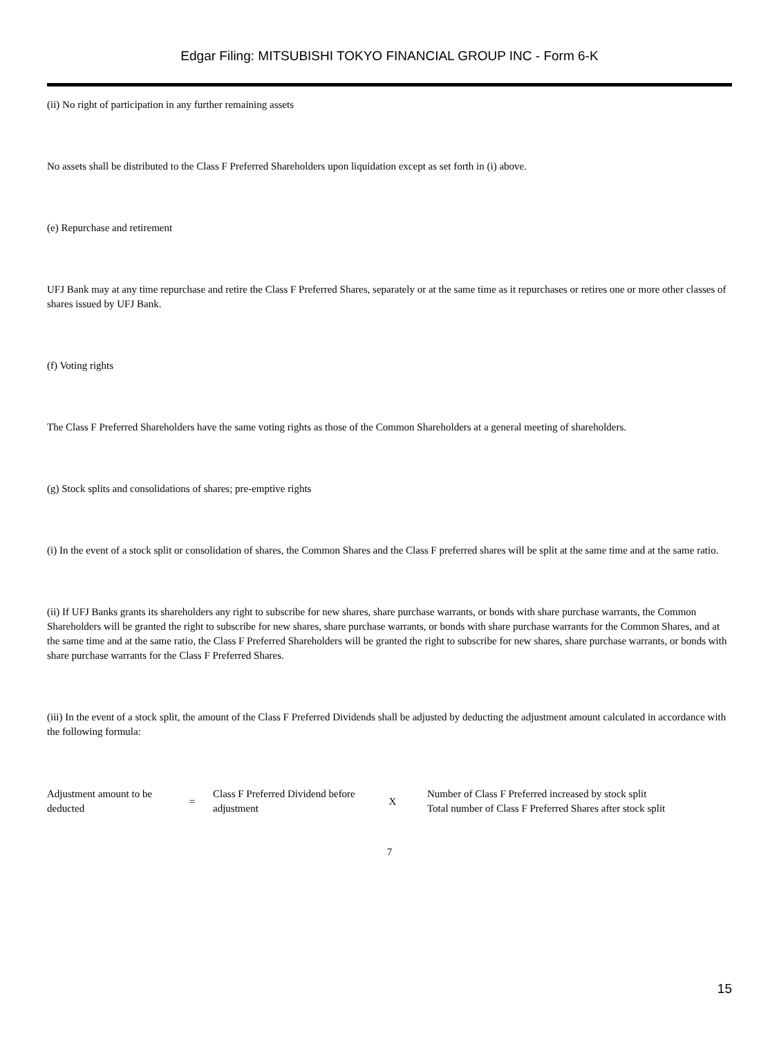Edgar Filing: MITSUBISHI TOKYO FINANCIAL GROUP INC - Form 6-K
(ii) No right of participation in any further remaining assets
No assets shall be distributed to the Class F Preferred Shareholders upon liquidation except as set forth in (i) above.
(e) Repurchase and retirement
UFJ Bank may at any time repurchase and retire the Class F Preferred Shares, separately or at the same time as it repurchases or retires one or more other classes of shares issued by UFJ Bank.
(f) Voting rights
The Class F Preferred Shareholders have the same voting rights as those of the Common Shareholders at a general meeting of shareholders.
(g) Stock splits and consolidations of shares; pre-emptive rights
(i) In the event of a stock split or consolidation of shares, the Common Shares and the Class F preferred shares will be split at the same time and at the same ratio.
(ii) If UFJ Banks grants its shareholders any right to subscribe for new shares, share purchase warrants, or bonds with share purchase warrants, the Common Shareholders will be granted the right to subscribe for new shares, share purchase warrants, or bonds with share purchase warrants for the Common Shares, and at the same time and at the same ratio, the Class F Preferred Shareholders will be granted the right to subscribe for new shares, share purchase warrants, or bonds with share purchase warrants for the Class F Preferred Shares.
(iii) In the event of a stock split, the amount of the Class F Preferred Dividends shall be adjusted by deducting the adjustment amount calculated in accordance with the following formula:
Adjustment amount to be deducted
=
Class F Preferred Dividend before adjustment
X
Number of Class F Preferred increased by stock split
Total number of Class F Preferred Shares after stock split
7
15